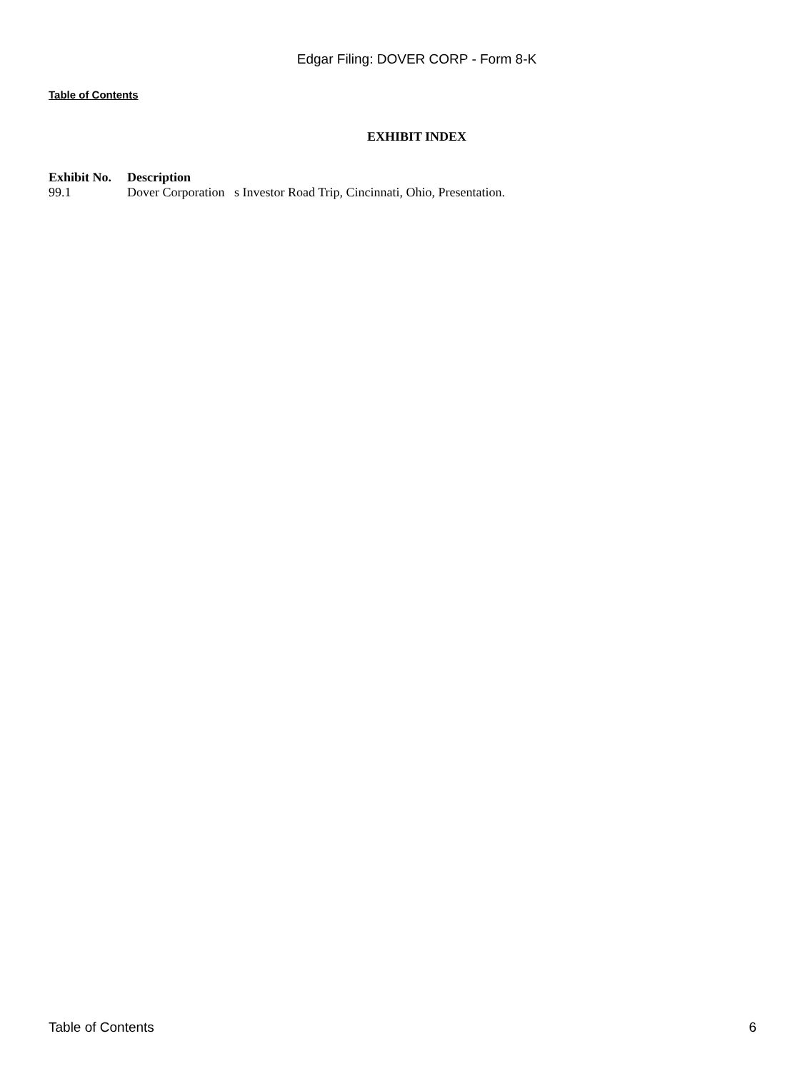Edgar Filing: DOVER CORP - Form 8-K
Table of Contents
EXHIBIT INDEX
| Exhibit No. | Description |
| --- | --- |
| 99.1 | Dover Corporation s Investor Road Trip, Cincinnati, Ohio, Presentation. |
Table of Contents 6